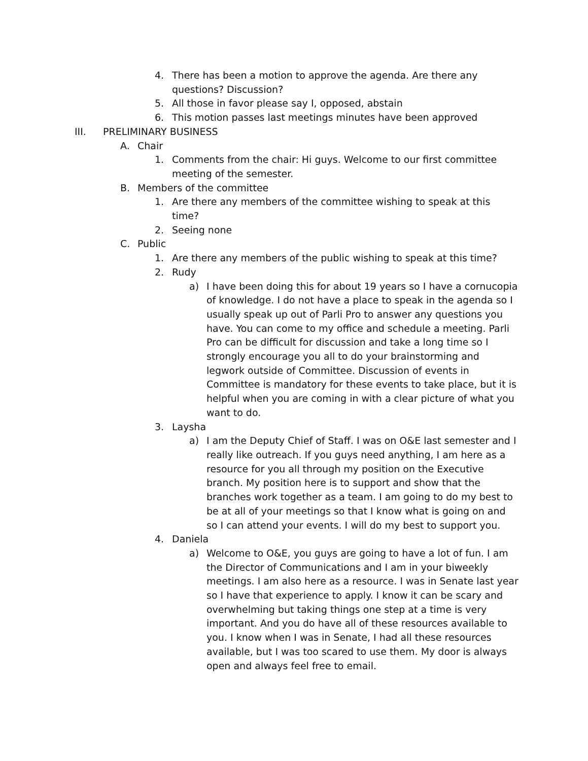4. There has been a motion to approve the agenda. Are there any questions? Discussion?
5. All those in favor please say I, opposed, abstain
6. This motion passes last meetings minutes have been approved
III. PRELIMINARY BUSINESS
A. Chair
1. Comments from the chair: Hi guys. Welcome to our first committee meeting of the semester.
B. Members of the committee
1. Are there any members of the committee wishing to speak at this time?
2. Seeing none
C. Public
1. Are there any members of the public wishing to speak at this time?
2. Rudy
a) I have been doing this for about 19 years so I have a cornucopia of knowledge. I do not have a place to speak in the agenda so I usually speak up out of Parli Pro to answer any questions you have. You can come to my office and schedule a meeting. Parli Pro can be difficult for discussion and take a long time so I strongly encourage you all to do your brainstorming and legwork outside of Committee. Discussion of events in Committee is mandatory for these events to take place, but it is helpful when you are coming in with a clear picture of what you want to do.
3. Laysha
a) I am the Deputy Chief of Staff. I was on O&E last semester and I really like outreach. If you guys need anything, I am here as a resource for you all through my position on the Executive branch. My position here is to support and show that the branches work together as a team. I am going to do my best to be at all of your meetings so that I know what is going on and so I can attend your events. I will do my best to support you.
4. Daniela
a) Welcome to O&E, you guys are going to have a lot of fun. I am the Director of Communications and I am in your biweekly meetings. I am also here as a resource. I was in Senate last year so I have that experience to apply. I know it can be scary and overwhelming but taking things one step at a time is very important. And you do have all of these resources available to you. I know when I was in Senate, I had all these resources available, but I was too scared to use them. My door is always open and always feel free to email.